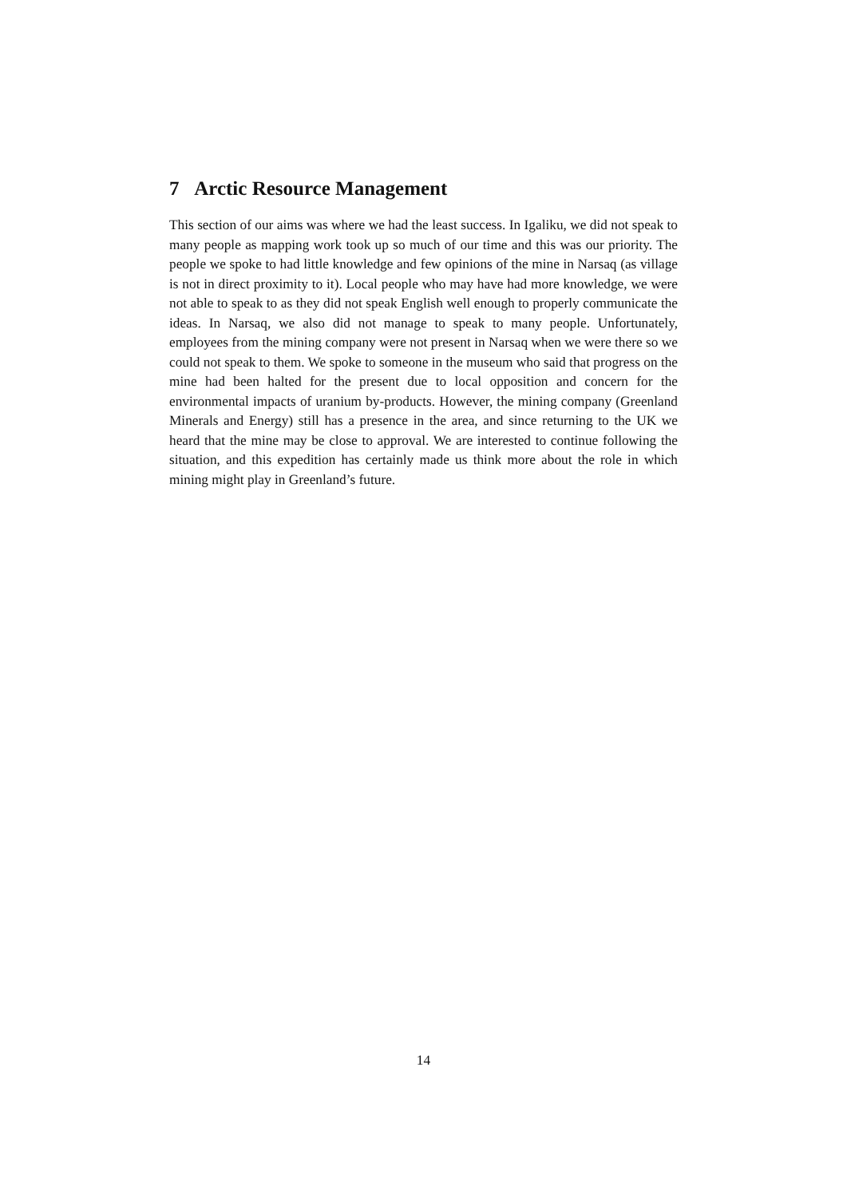7 Arctic Resource Management
This section of our aims was where we had the least success. In Igaliku, we did not speak to many people as mapping work took up so much of our time and this was our priority. The people we spoke to had little knowledge and few opinions of the mine in Narsaq (as village is not in direct proximity to it). Local people who may have had more knowledge, we were not able to speak to as they did not speak English well enough to properly communicate the ideas. In Narsaq, we also did not manage to speak to many people. Unfortunately, employees from the mining company were not present in Narsaq when we were there so we could not speak to them. We spoke to someone in the museum who said that progress on the mine had been halted for the present due to local opposition and concern for the environmental impacts of uranium by-products. However, the mining company (Greenland Minerals and Energy) still has a presence in the area, and since returning to the UK we heard that the mine may be close to approval. We are interested to continue following the situation, and this expedition has certainly made us think more about the role in which mining might play in Greenland’s future.
14